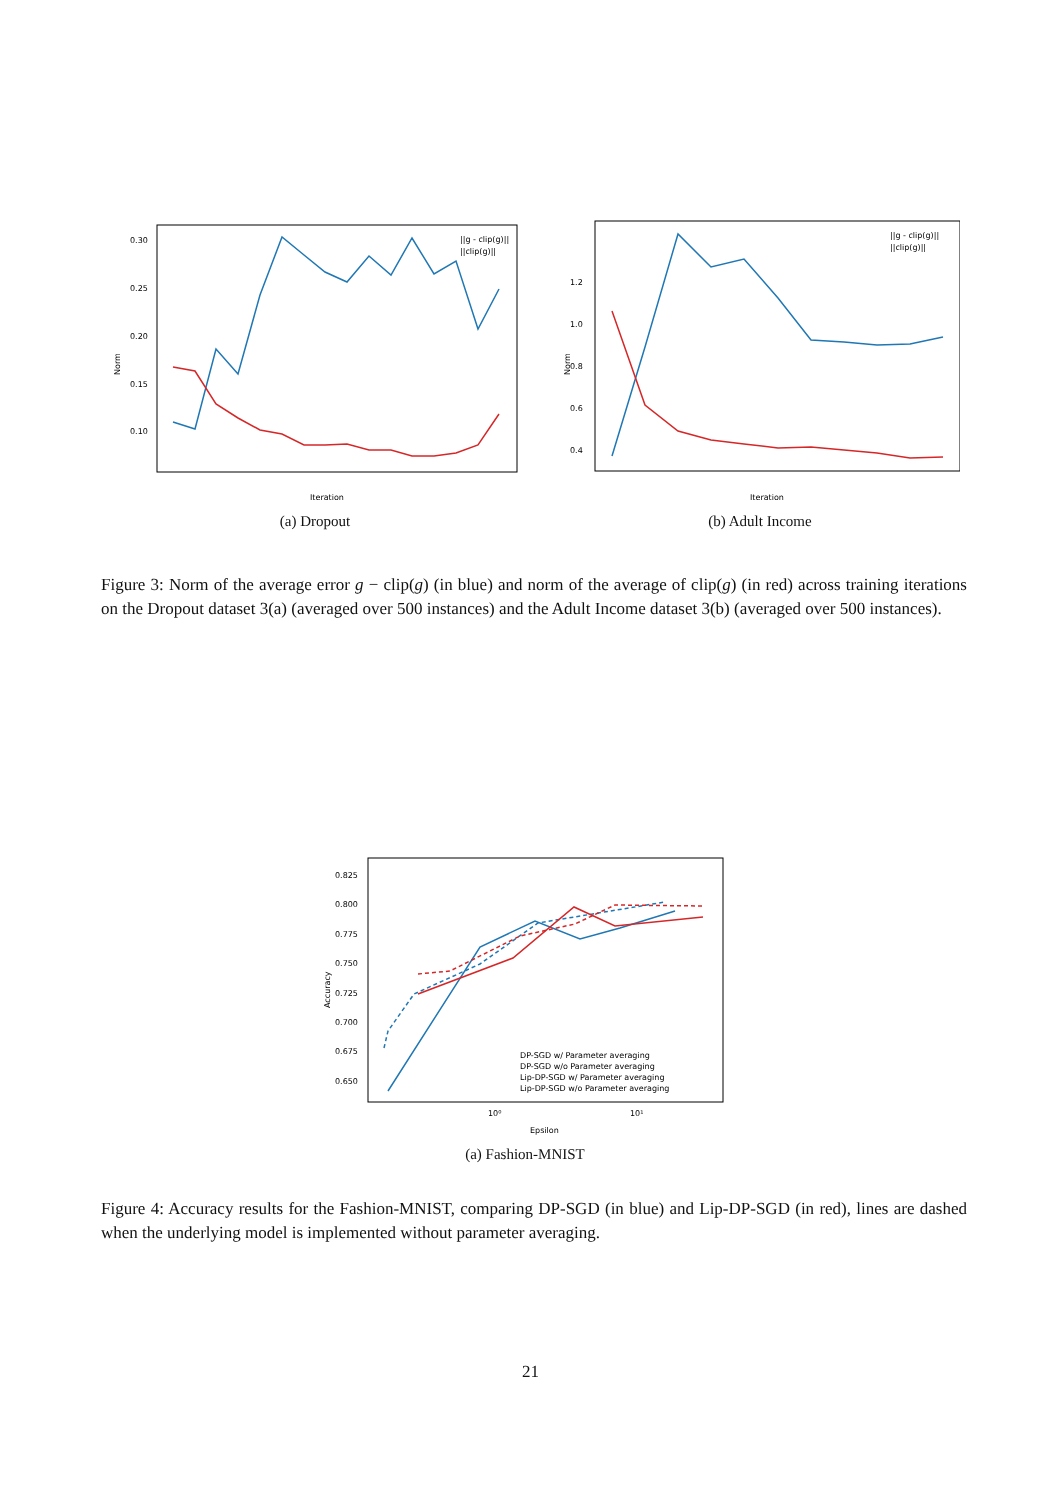Norm
0.30
0.25
0.20
0.15
0.10
Iteration
||g - clip(g)||
||clip(g)||
(a) Dropout
Norm
1.2
1.0
0.8
0.6
0.4
Iteration
||g - clip(g)||
||clip(g)||
(b) Adult Income
Figure 3: Norm of the average error g − clip(g) (in blue) and norm of the average of clip(g) (in red) across training iterations on the Dropout dataset 3(a) (averaged over 500 instances) and the Adult Income dataset 3(b) (averaged over 500 instances).
Accuracy
0.825
0.800
0.775
0.750
0.725
0.700
0.675
0.650
10⁰
10¹
Epsilon
DP-SGD w/ Parameter averaging
DP-SGD w/o Parameter averaging
Lip-DP-SGD w/ Parameter averaging
Lip-DP-SGD w/o Parameter averaging
(a) Fashion-MNIST
Figure 4: Accuracy results for the Fashion-MNIST, comparing DP-SGD (in blue) and Lip-DP-SGD (in red), lines are dashed when the underlying model is implemented without parameter averaging.
21